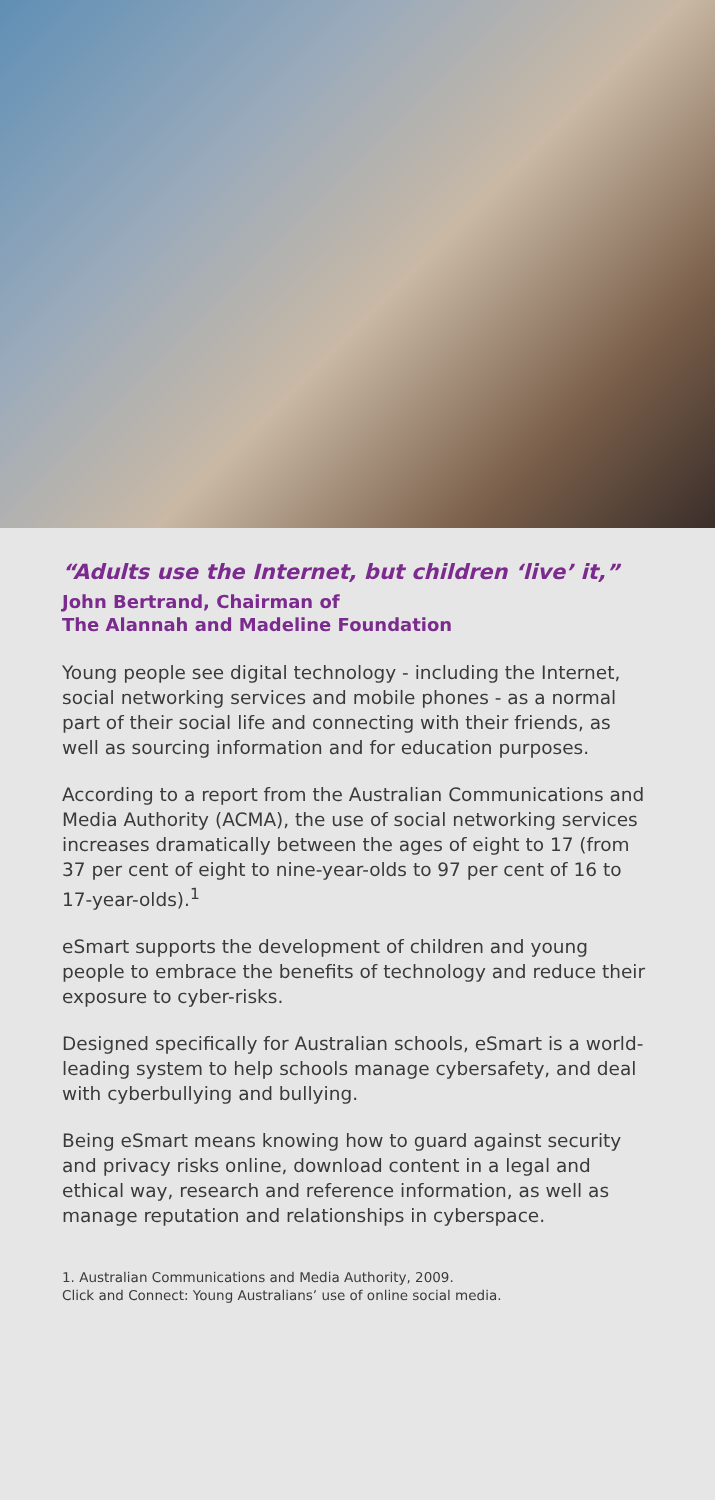“Adults use the Internet, but children ‘live’ it,”
John Bertrand, Chairman of
The Alannah and Madeline Foundation
Young people see digital technology - including the Internet, social networking services and mobile phones - as a normal part of their social life and connecting with their friends, as well as sourcing information and for education purposes.
According to a report from the Australian Communications and Media Authority (ACMA), the use of social networking services increases dramatically between the ages of eight to 17 (from 37 per cent of eight to nine-year-olds to 97 per cent of 16 to 17-year-olds).<sup>1</sup>
eSmart supports the development of children and young people to embrace the benefits of technology and reduce their exposure to cyber-risks.
Designed specifically for Australian schools, eSmart is a world-leading system to help schools manage cybersafety, and deal with cyberbullying and bullying.
Being eSmart means knowing how to guard against security and privacy risks online, download content in a legal and ethical way, research and reference information, as well as manage reputation and relationships in cyberspace.
1. Australian Communications and Media Authority, 2009.
Click and Connect: Young Australians’ use of online social media.